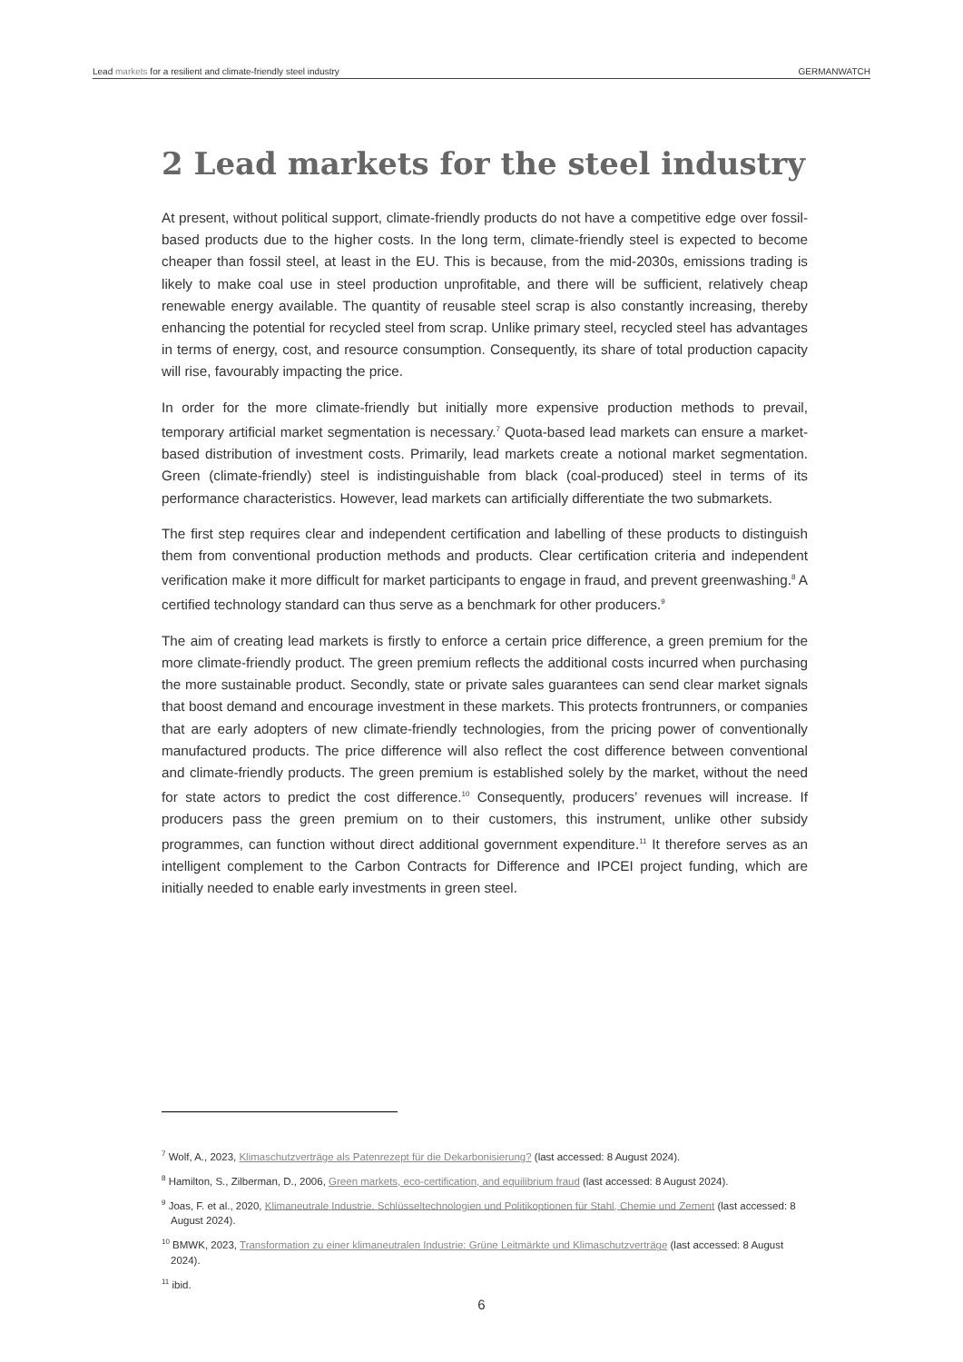Lead markets for a resilient and climate-friendly steel industry GERMANWATCH
2 Lead markets for the steel industry
At present, without political support, climate-friendly products do not have a competitive edge over fossil-based products due to the higher costs. In the long term, climate-friendly steel is expected to become cheaper than fossil steel, at least in the EU. This is because, from the mid-2030s, emissions trading is likely to make coal use in steel production unprofitable, and there will be sufficient, relatively cheap renewable energy available. The quantity of reusable steel scrap is also constantly increasing, thereby enhancing the potential for recycled steel from scrap. Unlike primary steel, recycled steel has advantages in terms of energy, cost, and resource consumption. Consequently, its share of total production capacity will rise, favourably impacting the price.
In order for the more climate-friendly but initially more expensive production methods to prevail, temporary artificial market segmentation is necessary.<sup>7</sup> Quota-based lead markets can ensure a market-based distribution of investment costs. Primarily, lead markets create a notional market segmentation. Green (climate-friendly) steel is indistinguishable from black (coal-produced) steel in terms of its performance characteristics. However, lead markets can artificially differentiate the two submarkets.
The first step requires clear and independent certification and labelling of these products to distinguish them from conventional production methods and products. Clear certification criteria and independent verification make it more difficult for market participants to engage in fraud, and prevent greenwashing.<sup>8</sup> A certified technology standard can thus serve as a benchmark for other producers.<sup>9</sup>
The aim of creating lead markets is firstly to enforce a certain price difference, a green premium for the more climate-friendly product. The green premium reflects the additional costs incurred when purchasing the more sustainable product. Secondly, state or private sales guarantees can send clear market signals that boost demand and encourage investment in these markets. This protects frontrunners, or companies that are early adopters of new climate-friendly technologies, from the pricing power of conventionally manufactured products. The price difference will also reflect the cost difference between conventional and climate-friendly products. The green premium is established solely by the market, without the need for state actors to predict the cost difference.<sup>10</sup> Consequently, producers’ revenues will increase. If producers pass the green premium on to their customers, this instrument, unlike other subsidy programmes, can function without direct additional government expenditure.<sup>11</sup> It therefore serves as an intelligent complement to the Carbon Contracts for Difference and IPCEI project funding, which are initially needed to enable early investments in green steel.
<sup>7</sup> Wolf, A., 2023, Klimaschutzverträge als Patenrezept für die Dekarbonisierung? (last accessed: 8 August 2024).
<sup>8</sup> Hamilton, S., Zilberman, D., 2006, Green markets, eco-certification, and equilibrium fraud (last accessed: 8 August 2024).
<sup>9</sup> Joas, F. et al., 2020, Klimaneutrale Industrie. Schlüsseltechnologien und Politikoptionen für Stahl, Chemie und Zement (last accessed: 8 August 2024).
<sup>10</sup> BMWK, 2023, Transformation zu einer klimaneutralen Industrie: Grüne Leitmärkte und Klimaschutzverträge (last accessed: 8 August 2024).
<sup>11</sup> ibid.
6